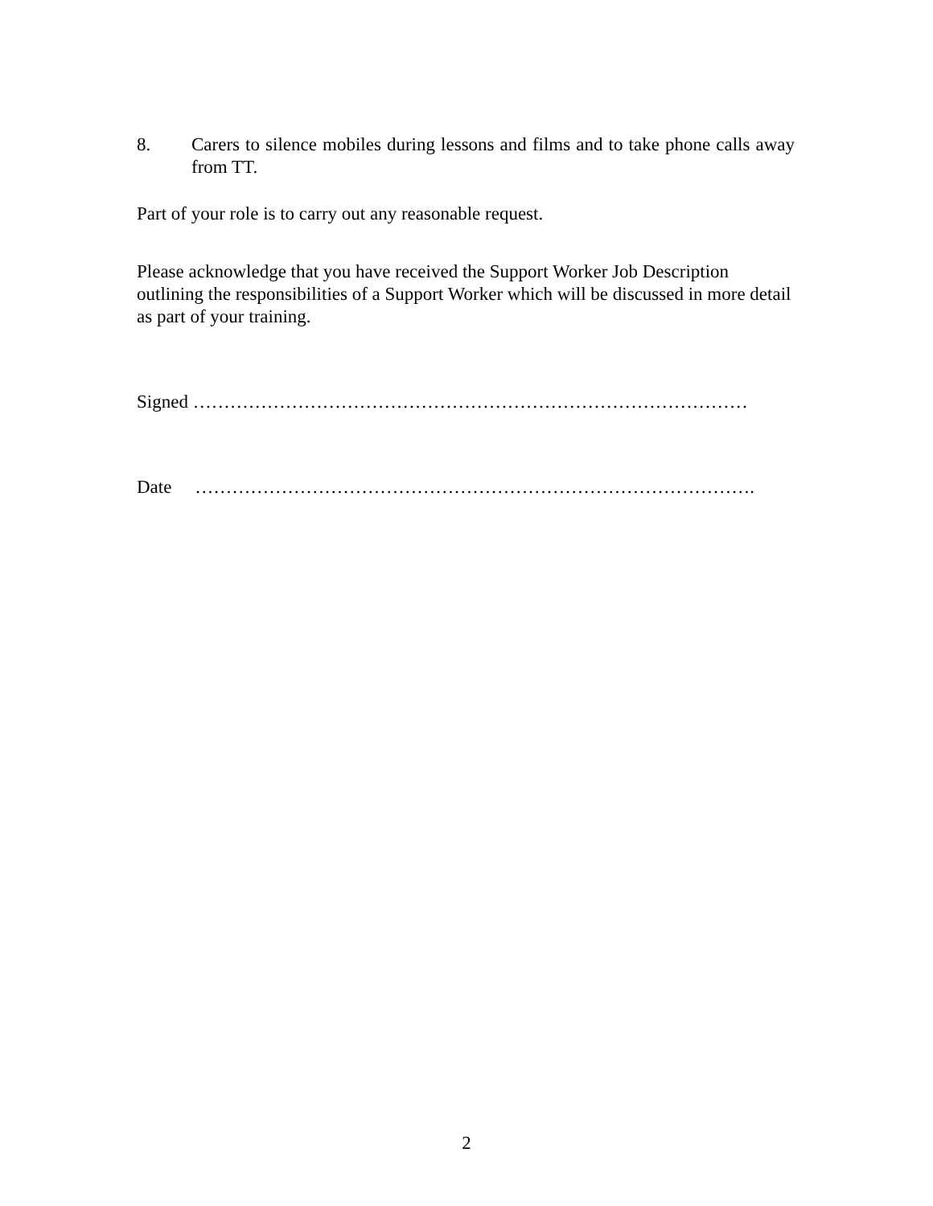8. Carers to silence mobiles during lessons and films and to take phone calls away from TT.
Part of your role is to carry out any reasonable request.
Please acknowledge that you have received the Support Worker Job Description outlining the responsibilities of a Support Worker which will be discussed in more detail as part of your training.
Signed ………………………………………………………………………………
Date ……………………………………………………………………………….
2